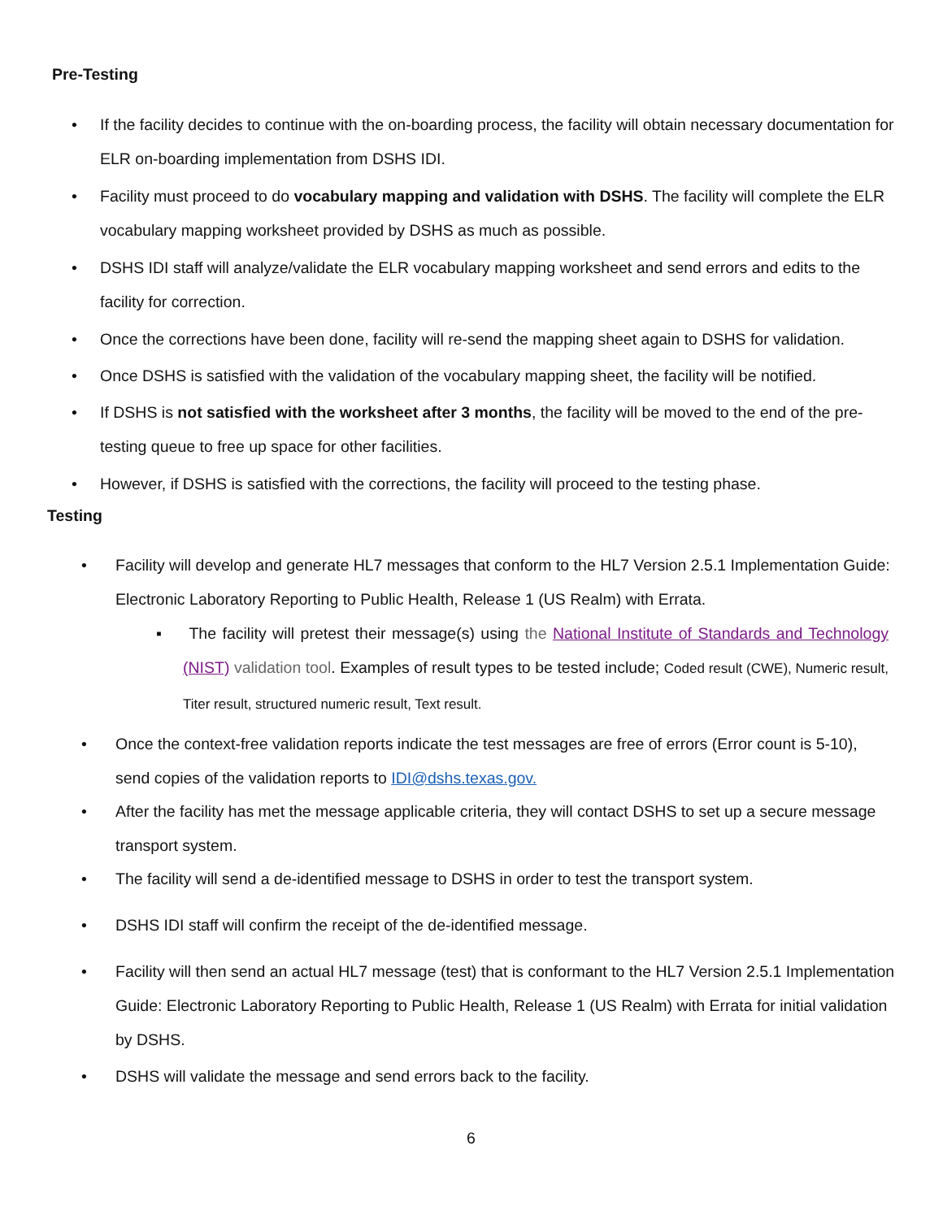Pre-Testing
•
If the facility decides to continue with the on-boarding process, the facility will obtain necessary documentation for ELR on-boarding implementation from DSHS IDI.
•
Facility must proceed to do vocabulary mapping and validation with DSHS. The facility will complete the ELR vocabulary mapping worksheet provided by DSHS as much as possible.
•
DSHS IDI staff will analyze/validate the ELR vocabulary mapping worksheet and send errors and edits to the facility for correction.
•
Once the corrections have been done, facility will re-send the mapping sheet again to DSHS for validation.
•
Once DSHS is satisfied with the validation of the vocabulary mapping sheet, the facility will be notified.
•
If DSHS is not satisfied with the worksheet after 3 months, the facility will be moved to the end of the pre-testing queue to free up space for other facilities.
•
However, if DSHS is satisfied with the corrections, the facility will proceed to the testing phase.
Testing
•
Facility will develop and generate HL7 messages that conform to the HL7 Version 2.5.1 Implementation Guide: Electronic Laboratory Reporting to Public Health, Release 1 (US Realm) with Errata.
▪
The facility will pretest their message(s) using the National Institute of Standards and Technology (NIST) validation tool. Examples of result types to be tested include; Coded result (CWE), Numeric result, Titer result, structured numeric result, Text result.
•
Once the context-free validation reports indicate the test messages are free of errors (Error count is 5-10), send copies of the validation reports to IDI@dshs.texas.gov.
•
After the facility has met the message applicable criteria, they will contact DSHS to set up a secure message transport system.
•
The facility will send a de-identified message to DSHS in order to test the transport system.
• DSHS IDI staff will confirm the receipt of the de-identified message.
•
Facility will then send an actual HL7 message (test) that is conformant to the HL7 Version 2.5.1 Implementation Guide: Electronic Laboratory Reporting to Public Health, Release 1 (US Realm) with Errata for initial validation by DSHS.
• DSHS will validate the message and send errors back to the facility.
6